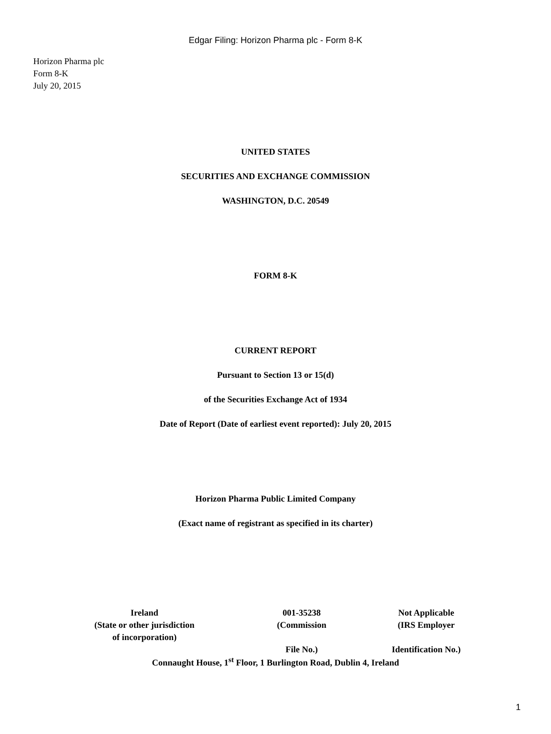Edgar Filing: Horizon Pharma plc - Form 8-K
Horizon Pharma plc
Form 8-K
July 20, 2015
UNITED STATES
SECURITIES AND EXCHANGE COMMISSION
WASHINGTON, D.C. 20549
FORM 8-K
CURRENT REPORT
Pursuant to Section 13 or 15(d)
of the Securities Exchange Act of 1934
Date of Report (Date of earliest event reported): July 20, 2015
Horizon Pharma Public Limited Company
(Exact name of registrant as specified in its charter)
| Ireland (State or other jurisdiction of incorporation) | 001-35238 (Commission File No.) | Not Applicable (IRS Employer Identification No.) |
Connaught House, 1<sup>st</sup> Floor, 1 Burlington Road, Dublin 4, Ireland
1